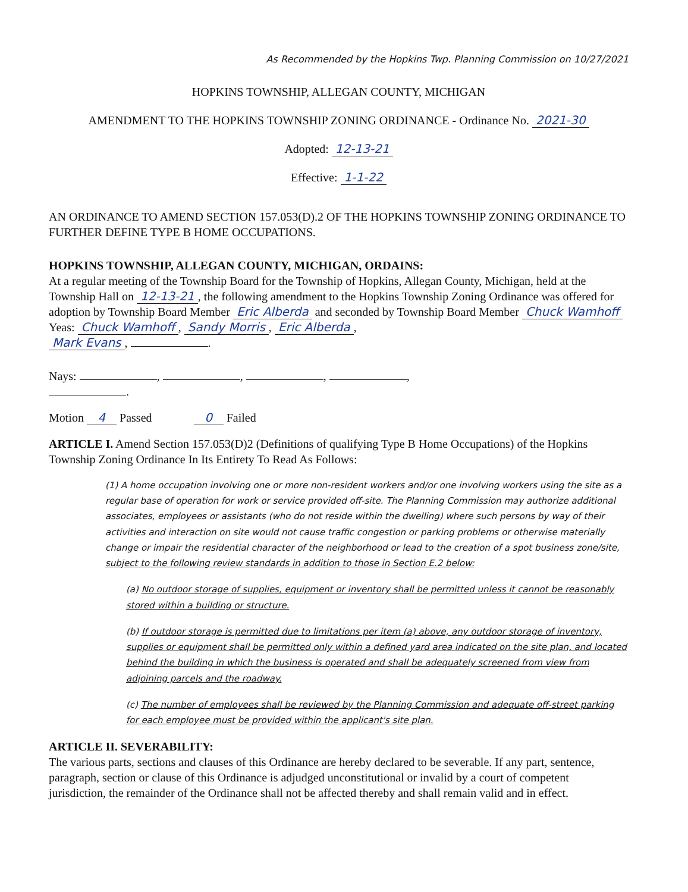As Recommended by the Hopkins Twp. Planning Commission on 10/27/2021
HOPKINS TOWNSHIP, ALLEGAN COUNTY, MICHIGAN
AMENDMENT TO THE HOPKINS TOWNSHIP ZONING ORDINANCE - Ordinance No. 2021-30
Adopted: 12-13-21
Effective: 1-1-22
AN ORDINANCE TO AMEND SECTION 157.053(D).2 OF THE HOPKINS TOWNSHIP ZONING ORDINANCE TO FURTHER DEFINE TYPE B HOME OCCUPATIONS.
HOPKINS TOWNSHIP, ALLEGAN COUNTY, MICHIGAN, ORDAINS:
At a regular meeting of the Township Board for the Township of Hopkins, Allegan County, Michigan, held at the Township Hall on 12-13-21, the following amendment to the Hopkins Township Zoning Ordinance was offered for adoption by Township Board Member Eric Alberda and seconded by Township Board Member Chuck Wamhoff
Yeas: Chuck Wamhoff, Sandy Morris, Eric Alberda,
Mark Evans, .
Nays: , , , ,
.
Motion 4 Passed 0 Failed
ARTICLE I. Amend Section 157.053(D)2 (Definitions of qualifying Type B Home Occupations) of the Hopkins Township Zoning Ordinance In Its Entirety To Read As Follows:
(1) A home occupation involving one or more non-resident workers and/or one involving workers using the site as a regular base of operation for work or service provided off-site. The Planning Commission may authorize additional associates, employees or assistants (who do not reside within the dwelling) where such persons by way of their activities and interaction on site would not cause traffic congestion or parking problems or otherwise materially change or impair the residential character of the neighborhood or lead to the creation of a spot business zone/site, subject to the following review standards in addition to those in Section E.2 below:
(a) No outdoor storage of supplies, equipment or inventory shall be permitted unless it cannot be reasonably stored within a building or structure.
(b) If outdoor storage is permitted due to limitations per item (a) above, any outdoor storage of inventory, supplies or equipment shall be permitted only within a defined yard area indicated on the site plan, and located behind the building in which the business is operated and shall be adequately screened from view from adjoining parcels and the roadway.
(c) The number of employees shall be reviewed by the Planning Commission and adequate off-street parking for each employee must be provided within the applicant's site plan.
ARTICLE II. SEVERABILITY:
The various parts, sections and clauses of this Ordinance are hereby declared to be severable. If any part, sentence, paragraph, section or clause of this Ordinance is adjudged unconstitutional or invalid by a court of competent jurisdiction, the remainder of the Ordinance shall not be affected thereby and shall remain valid and in effect.